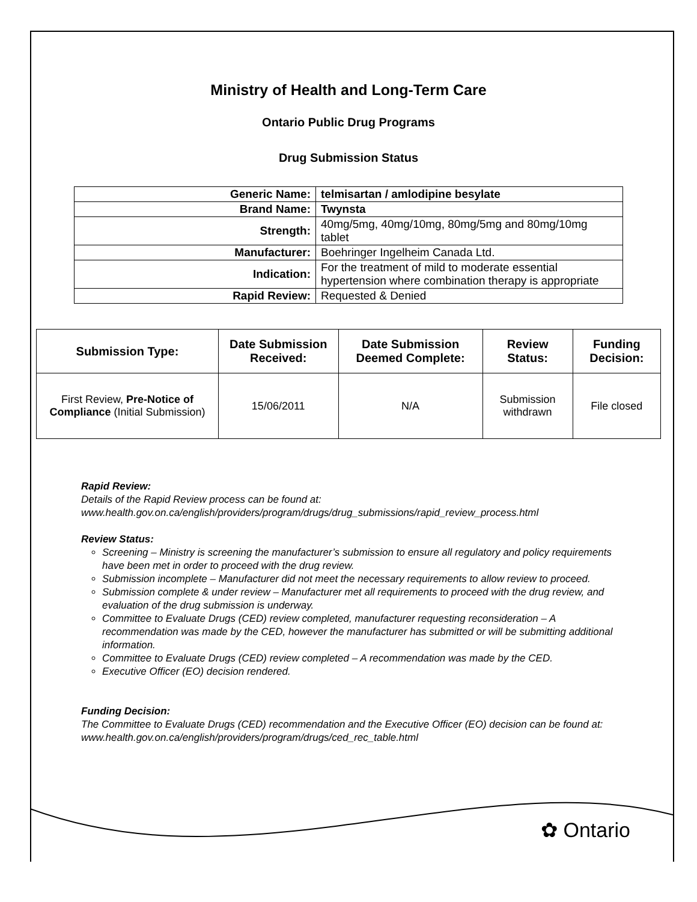Ministry of Health and Long-Term Care
Ontario Public Drug Programs
Drug Submission Status
| Generic Name: | telmisartan / amlodipine besylate |
| Brand Name: | Twynsta |
| Strength: | 40mg/5mg, 40mg/10mg, 80mg/5mg and 80mg/10mg tablet |
| Manufacturer: | Boehringer Ingelheim Canada Ltd. |
| Indication: | For the treatment of mild to moderate essential hypertension where combination therapy is appropriate |
| Rapid Review: | Requested & Denied |
| Submission Type: | Date Submission Received: | Date Submission Deemed Complete: | Review Status: | Funding Decision: |
| --- | --- | --- | --- | --- |
| First Review, Pre-Notice of Compliance (Initial Submission) | 15/06/2011 | N/A | Submission withdrawn | File closed |
Rapid Review:
Details of the Rapid Review process can be found at:
www.health.gov.on.ca/english/providers/program/drugs/drug_submissions/rapid_review_process.html
Review Status:
Screening – Ministry is screening the manufacturer’s submission to ensure all regulatory and policy requirements have been met in order to proceed with the drug review.
Submission incomplete – Manufacturer did not meet the necessary requirements to allow review to proceed.
Submission complete & under review – Manufacturer met all requirements to proceed with the drug review, and evaluation of the drug submission is underway.
Committee to Evaluate Drugs (CED) review completed, manufacturer requesting reconsideration – A recommendation was made by the CED, however the manufacturer has submitted or will be submitting additional information.
Committee to Evaluate Drugs (CED) review completed – A recommendation was made by the CED.
Executive Officer (EO) decision rendered.
Funding Decision:
The Committee to Evaluate Drugs (CED) recommendation and the Executive Officer (EO) decision can be found at: www.health.gov.on.ca/english/providers/program/drugs/ced_rec_table.html
✿ Ontario